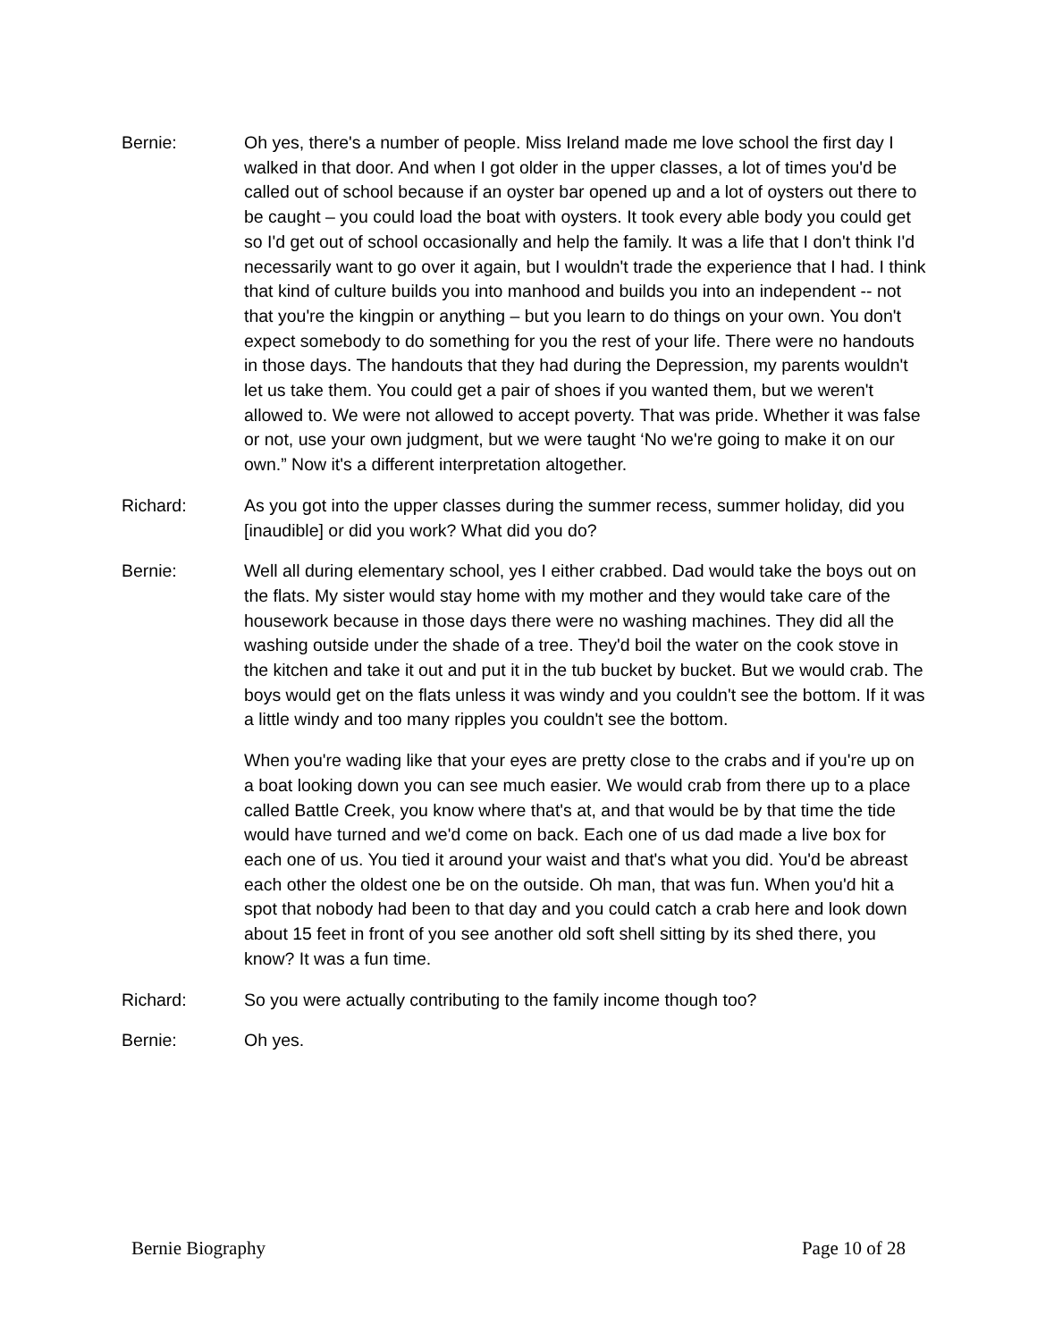Bernie: Oh yes, there's a number of people. Miss Ireland made me love school the first day I walked in that door. And when I got older in the upper classes, a lot of times you'd be called out of school because if an oyster bar opened up and a lot of oysters out there to be caught – you could load the boat with oysters. It took every able body you could get so I'd get out of school occasionally and help the family. It was a life that I don't think I'd necessarily want to go over it again, but I wouldn't trade the experience that I had. I think that kind of culture builds you into manhood and builds you into an independent -- not that you're the kingpin or anything – but you learn to do things on your own. You don't expect somebody to do something for you the rest of your life. There were no handouts in those days. The handouts that they had during the Depression, my parents wouldn't let us take them. You could get a pair of shoes if you wanted them, but we weren't allowed to. We were not allowed to accept poverty. That was pride. Whether it was false or not, use your own judgment, but we were taught ‘No we're going to make it on our own.” Now it's a different interpretation altogether.
Richard: As you got into the upper classes during the summer recess, summer holiday, did you [inaudible] or did you work? What did you do?
Bernie: Well all during elementary school, yes I either crabbed. Dad would take the boys out on the flats. My sister would stay home with my mother and they would take care of the housework because in those days there were no washing machines. They did all the washing outside under the shade of a tree. They'd boil the water on the cook stove in the kitchen and take it out and put it in the tub bucket by bucket. But we would crab. The boys would get on the flats unless it was windy and you couldn't see the bottom. If it was a little windy and too many ripples you couldn't see the bottom.
When you're wading like that your eyes are pretty close to the crabs and if you're up on a boat looking down you can see much easier. We would crab from there up to a place called Battle Creek, you know where that's at, and that would be by that time the tide would have turned and we'd come on back. Each one of us dad made a live box for each one of us. You tied it around your waist and that's what you did. You'd be abreast each other the oldest one be on the outside. Oh man, that was fun. When you'd hit a spot that nobody had been to that day and you could catch a crab here and look down about 15 feet in front of you see another old soft shell sitting by its shed there, you know? It was a fun time.
Richard: So you were actually contributing to the family income though too?
Bernie: Oh yes.
Bernie Biography Page 10 of 28